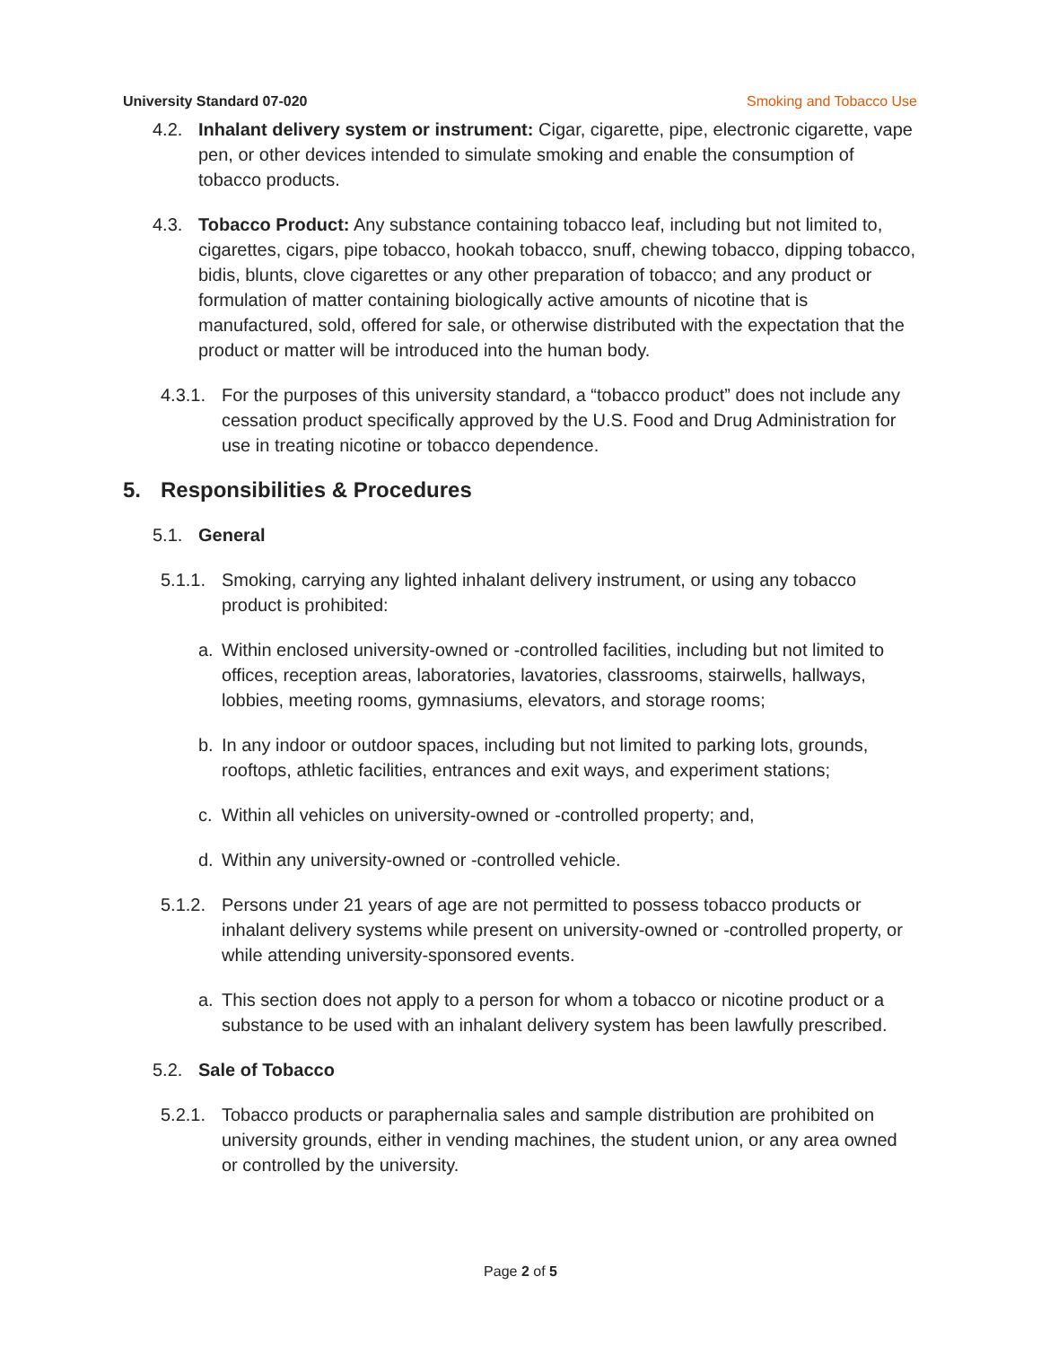University Standard 07-020 Smoking and Tobacco Use
4.2. Inhalant delivery system or instrument: Cigar, cigarette, pipe, electronic cigarette, vape pen, or other devices intended to simulate smoking and enable the consumption of tobacco products.
4.3. Tobacco Product: Any substance containing tobacco leaf, including but not limited to, cigarettes, cigars, pipe tobacco, hookah tobacco, snuff, chewing tobacco, dipping tobacco, bidis, blunts, clove cigarettes or any other preparation of tobacco; and any product or formulation of matter containing biologically active amounts of nicotine that is manufactured, sold, offered for sale, or otherwise distributed with the expectation that the product or matter will be introduced into the human body.
4.3.1. For the purposes of this university standard, a “tobacco product” does not include any cessation product specifically approved by the U.S. Food and Drug Administration for use in treating nicotine or tobacco dependence.
5. Responsibilities & Procedures
5.1. General
5.1.1. Smoking, carrying any lighted inhalant delivery instrument, or using any tobacco product is prohibited:
a. Within enclosed university-owned or -controlled facilities, including but not limited to offices, reception areas, laboratories, lavatories, classrooms, stairwells, hallways, lobbies, meeting rooms, gymnasiums, elevators, and storage rooms;
b. In any indoor or outdoor spaces, including but not limited to parking lots, grounds, rooftops, athletic facilities, entrances and exit ways, and experiment stations;
c. Within all vehicles on university-owned or -controlled property; and,
d. Within any university-owned or -controlled vehicle.
5.1.2. Persons under 21 years of age are not permitted to possess tobacco products or inhalant delivery systems while present on university-owned or -controlled property, or while attending university-sponsored events.
a. This section does not apply to a person for whom a tobacco or nicotine product or a substance to be used with an inhalant delivery system has been lawfully prescribed.
5.2. Sale of Tobacco
5.2.1. Tobacco products or paraphernalia sales and sample distribution are prohibited on university grounds, either in vending machines, the student union, or any area owned or controlled by the university.
Page 2 of 5